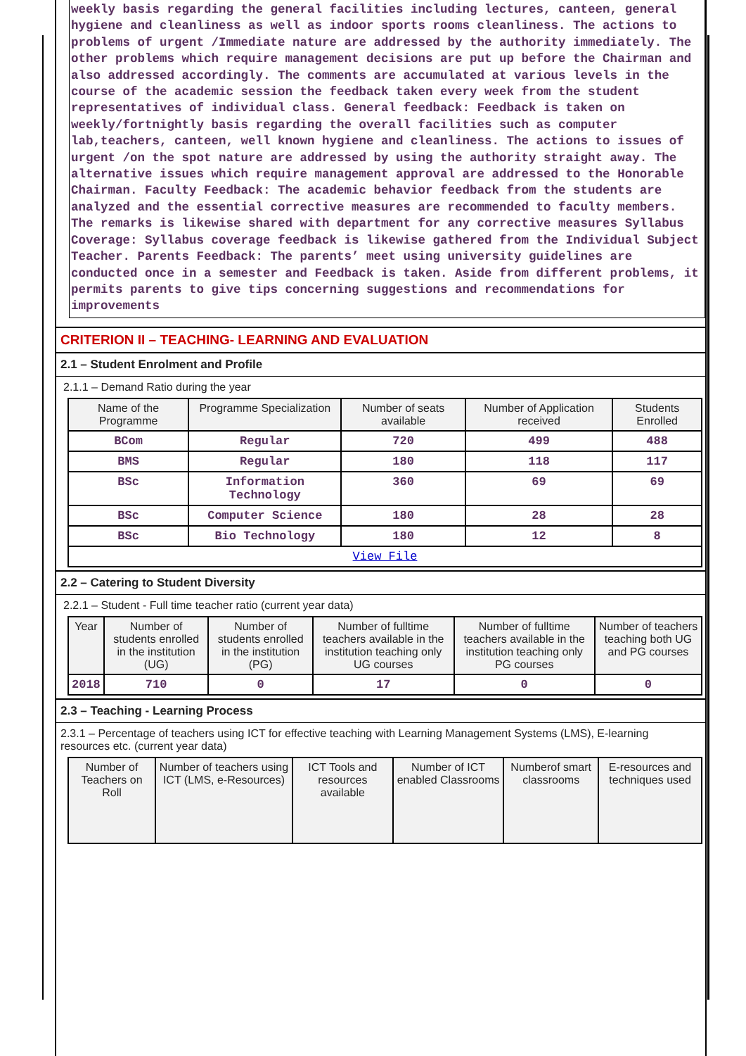weekly basis regarding the general facilities including lectures, canteen, general hygiene and cleanliness as well as indoor sports rooms cleanliness. The actions to problems of urgent /Immediate nature are addressed by the authority immediately. The other problems which require management decisions are put up before the Chairman and also addressed accordingly. The comments are accumulated at various levels in the course of the academic session the feedback taken every week from the student representatives of individual class. General feedback: Feedback is taken on weekly/fortnightly basis regarding the overall facilities such as computer lab,teachers, canteen, well known hygiene and cleanliness. The actions to issues of urgent /on the spot nature are addressed by using the authority straight away. The alternative issues which require management approval are addressed to the Honorable Chairman. Faculty Feedback: The academic behavior feedback from the students are analyzed and the essential corrective measures are recommended to faculty members. The remarks is likewise shared with department for any corrective measures Syllabus Coverage: Syllabus coverage feedback is likewise gathered from the Individual Subject Teacher. Parents Feedback: The parents’ meet using university guidelines are conducted once in a semester and Feedback is taken. Aside from different problems, it permits parents to give tips concerning suggestions and recommendations for improvements
CRITERION II – TEACHING- LEARNING AND EVALUATION
2.1 – Student Enrolment and Profile
2.1.1 – Demand Ratio during the year
| Name of the Programme | Programme Specialization | Number of seats available | Number of Application received | Students Enrolled |
| --- | --- | --- | --- | --- |
| BCom | Regular | 720 | 499 | 488 |
| BMS | Regular | 180 | 118 | 117 |
| BSc | Information Technology | 360 | 69 | 69 |
| BSc | Computer Science | 180 | 28 | 28 |
| BSc | Bio Technology | 180 | 12 | 8 |
| View File | | | | |
2.2 – Catering to Student Diversity
2.2.1 – Student - Full time teacher ratio (current year data)
| Year | Number of students enrolled in the institution (UG) | Number of students enrolled in the institution (PG) | Number of fulltime teachers available in the institution teaching only UG courses | Number of fulltime teachers available in the institution teaching only PG courses | Number of teachers teaching both UG and PG courses |
| --- | --- | --- | --- | --- | --- |
| 2018 | 710 | 0 | 17 | 0 | 0 |
2.3 – Teaching - Learning Process
2.3.1 – Percentage of teachers using ICT for effective teaching with Learning Management Systems (LMS), E-learning resources etc. (current year data)
| Number of Teachers on Roll | Number of teachers using ICT (LMS, e-Resources) | ICT Tools and resources available | Number of ICT enabled Classrooms | Numberof smart classrooms | E-resources and techniques used |
| --- | --- | --- | --- | --- | --- |